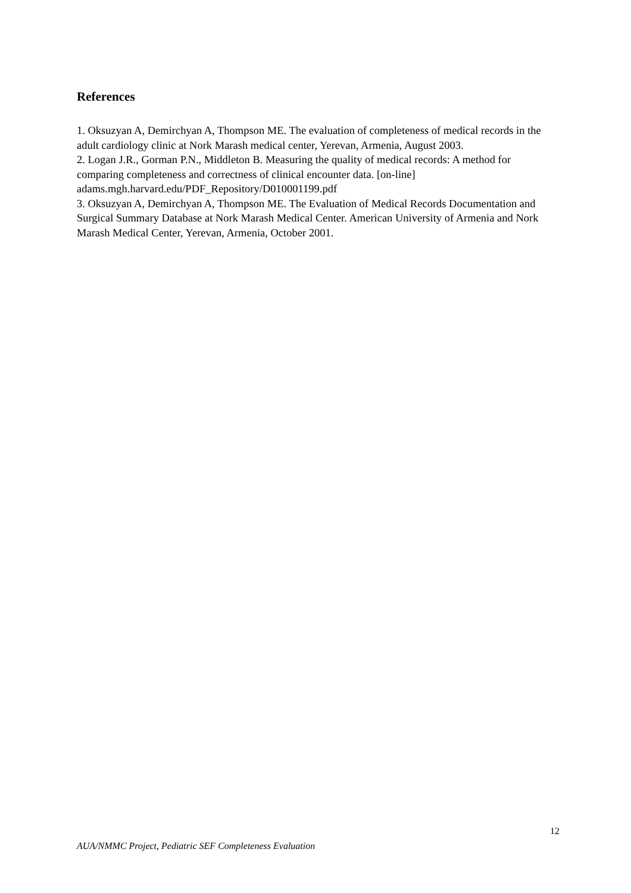References
1. Oksuzyan A, Demirchyan A, Thompson ME. The evaluation of completeness of medical records in the adult cardiology clinic at Nork Marash medical center, Yerevan, Armenia, August 2003.
2. Logan J.R., Gorman P.N., Middleton B. Measuring the quality of medical records: A method for comparing completeness and correctness of clinical encounter data. [on-line] adams.mgh.harvard.edu/PDF_Repository/D010001199.pdf
3. Oksuzyan A, Demirchyan A, Thompson ME. The Evaluation of Medical Records Documentation and Surgical Summary Database at Nork Marash Medical Center. American University of Armenia and Nork Marash Medical Center, Yerevan, Armenia, October 2001.
12
AUA/NMMC Project, Pediatric SEF Completeness Evaluation